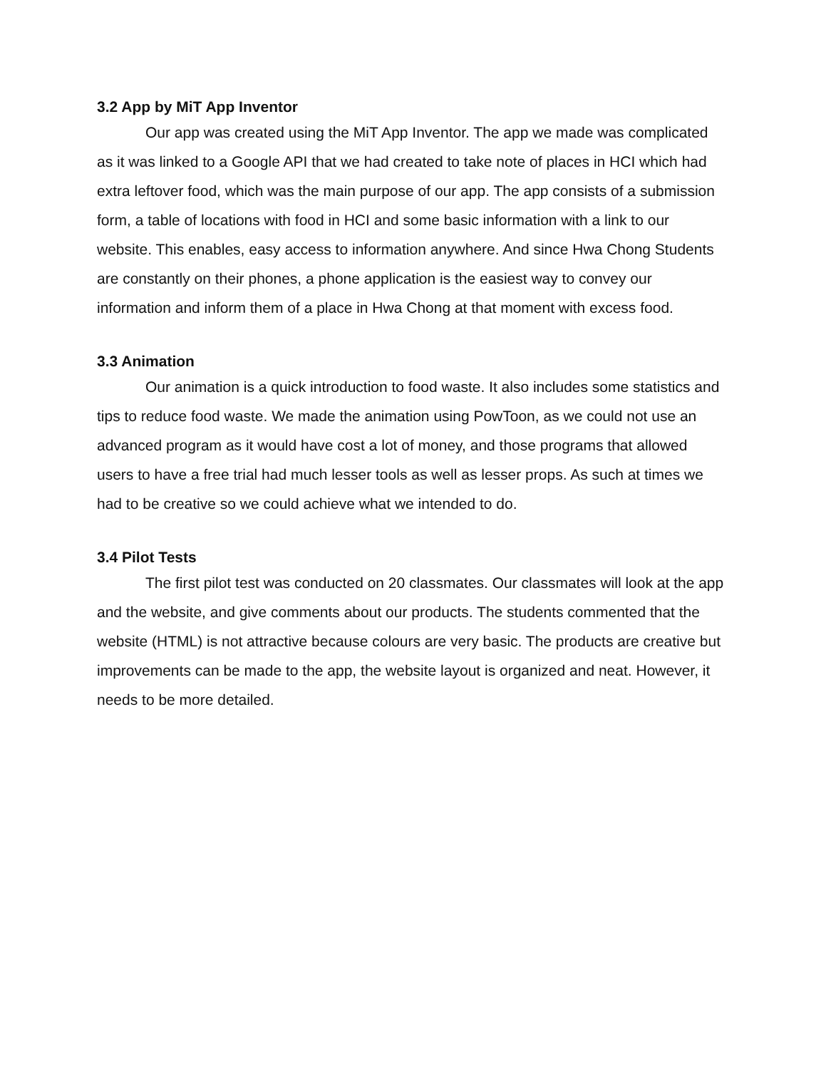3.2 App by MiT App Inventor
Our app was created using the MiT App Inventor. The app we made was complicated as it was linked to a Google API that we had created to take note of places in HCI which had extra leftover food, which was the main purpose of our app. The app consists of a submission form, a table of locations with food in HCI and some basic information with a link to our website. This enables, easy access to information anywhere. And since Hwa Chong Students are constantly on their phones, a phone application is the easiest way to convey our information and inform them of a place in Hwa Chong at that moment with excess food.
3.3 Animation
Our animation is a quick introduction to food waste. It also includes some statistics and tips to reduce food waste. We made the animation using PowToon, as we could not use an advanced program as it would have cost a lot of money, and those programs that allowed users to have a free trial had much lesser tools as well as lesser props. As such at times we had to be creative so we could achieve what we intended to do.
3.4 Pilot Tests
The first pilot test was conducted on 20 classmates. Our classmates will look at the app and the website, and give comments about our products. The students commented that the website (HTML) is not attractive because colours are very basic. The products are creative but improvements can be made to the app, the website layout is organized and neat. However, it needs to be more detailed.